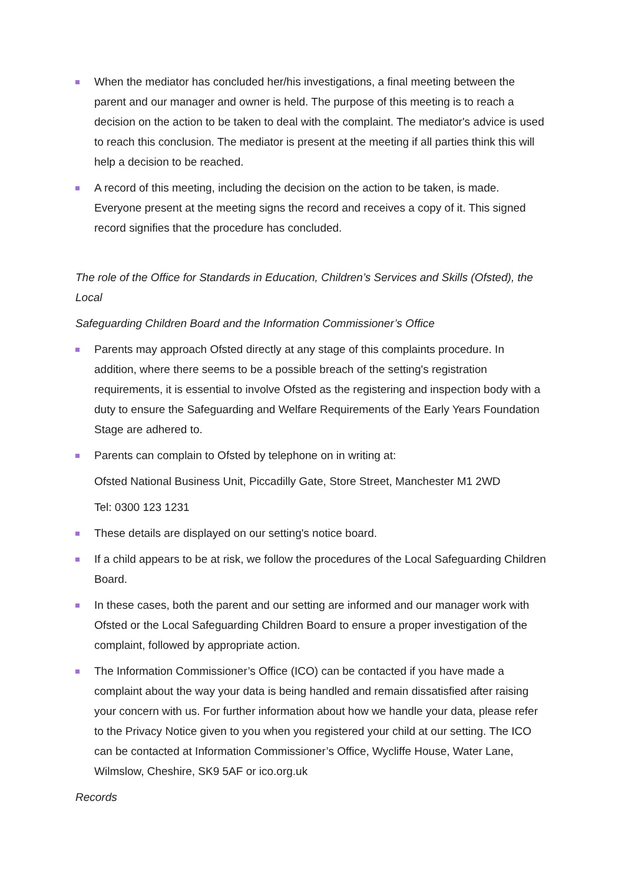When the mediator has concluded her/his investigations, a final meeting between the parent and our manager and owner is held. The purpose of this meeting is to reach a decision on the action to be taken to deal with the complaint. The mediator's advice is used to reach this conclusion. The mediator is present at the meeting if all parties think this will help a decision to be reached.
A record of this meeting, including the decision on the action to be taken, is made. Everyone present at the meeting signs the record and receives a copy of it. This signed record signifies that the procedure has concluded.
The role of the Office for Standards in Education, Children’s Services and Skills (Ofsted), the Local
Safeguarding Children Board and the Information Commissioner’s Office
Parents may approach Ofsted directly at any stage of this complaints procedure. In addition, where there seems to be a possible breach of the setting's registration requirements, it is essential to involve Ofsted as the registering and inspection body with a duty to ensure the Safeguarding and Welfare Requirements of the Early Years Foundation Stage are adhered to.
Parents can complain to Ofsted by telephone on in writing at:
Ofsted National Business Unit, Piccadilly Gate, Store Street, Manchester M1 2WD
Tel: 0300 123 1231
These details are displayed on our setting's notice board.
If a child appears to be at risk, we follow the procedures of the Local Safeguarding Children Board.
In these cases, both the parent and our setting are informed and our manager work with Ofsted or the Local Safeguarding Children Board to ensure a proper investigation of the complaint, followed by appropriate action.
The Information Commissioner’s Office (ICO) can be contacted if you have made a complaint about the way your data is being handled and remain dissatisfied after raising your concern with us. For further information about how we handle your data, please refer to the Privacy Notice given to you when you registered your child at our setting. The ICO can be contacted at Information Commissioner’s Office, Wycliffe House, Water Lane, Wilmslow, Cheshire, SK9 5AF or ico.org.uk
Records